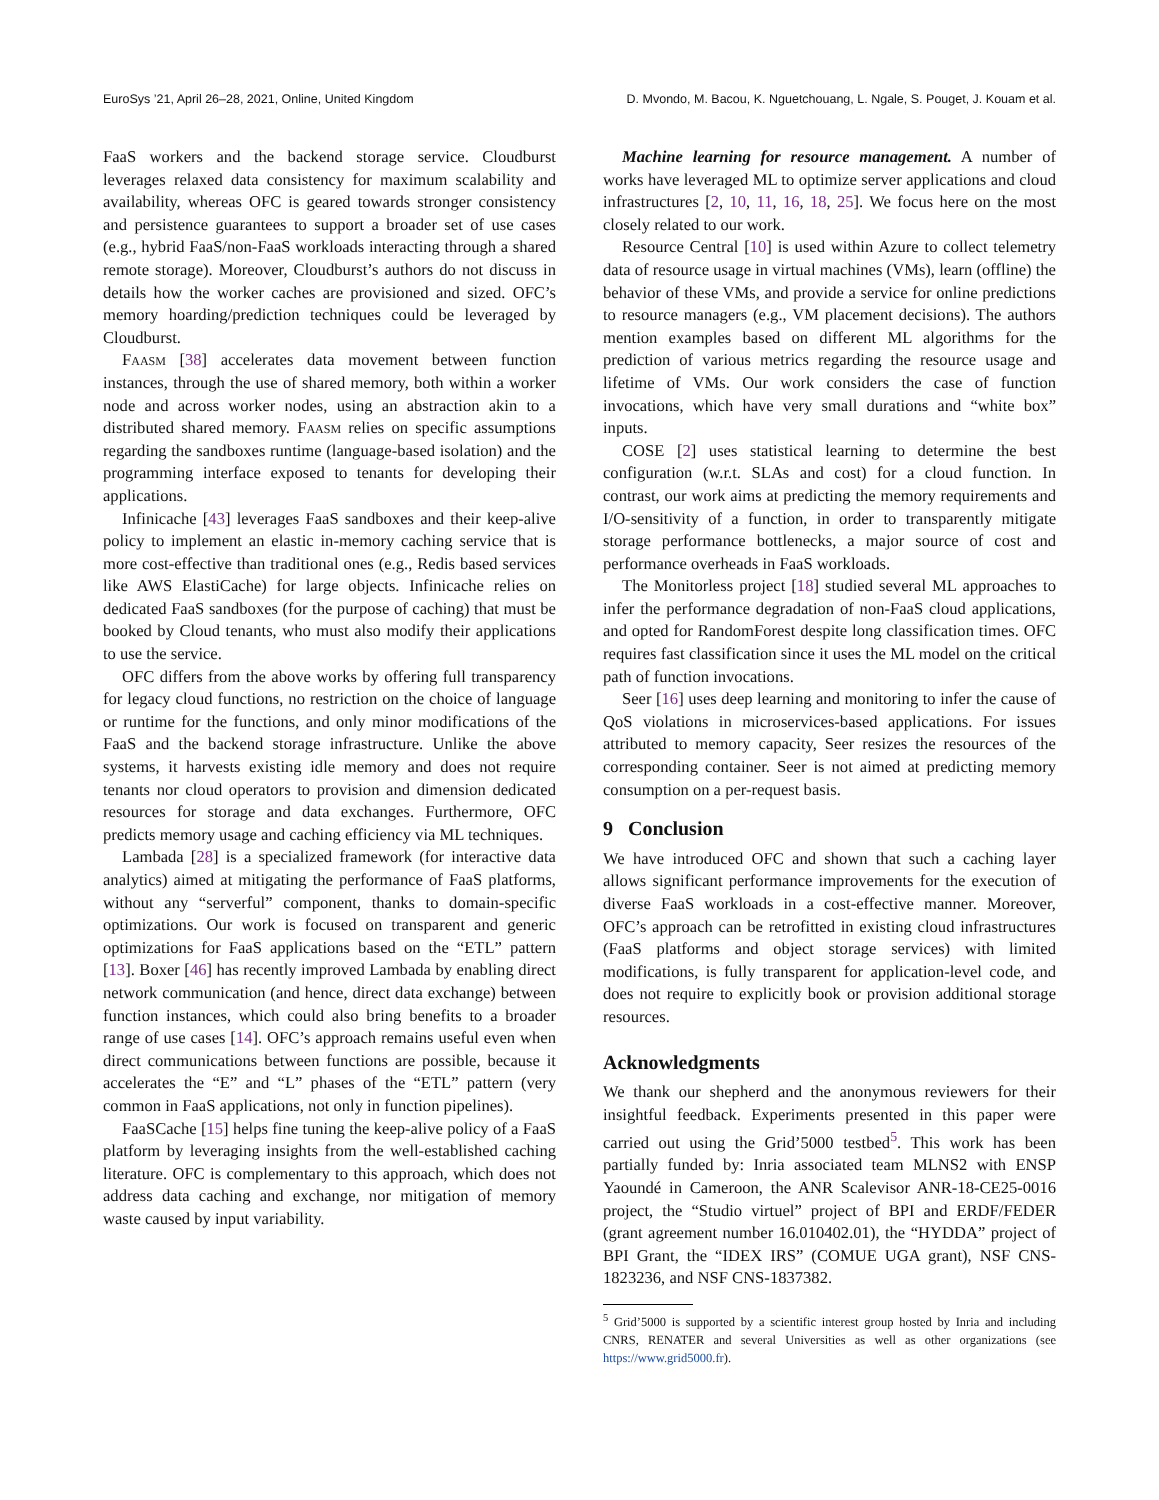EuroSys ’21, April 26–28, 2021, Online, United Kingdom D. Mvondo, M. Bacou, K. Nguetchouang, L. Ngale, S. Pouget, J. Kouam et al.
FaaS workers and the backend storage service. Cloudburst leverages relaxed data consistency for maximum scalability and availability, whereas OFC is geared towards stronger consistency and persistence guarantees to support a broader set of use cases (e.g., hybrid FaaS/non-FaaS workloads interacting through a shared remote storage). Moreover, Cloudburst’s authors do not discuss in details how the worker caches are provisioned and sized. OFC’s memory hoarding/prediction techniques could be leveraged by Cloudburst.
Faasm [38] accelerates data movement between function instances, through the use of shared memory, both within a worker node and across worker nodes, using an abstraction akin to a distributed shared memory. Faasm relies on specific assumptions regarding the sandboxes runtime (language-based isolation) and the programming interface exposed to tenants for developing their applications.
Infinicache [43] leverages FaaS sandboxes and their keep-alive policy to implement an elastic in-memory caching service that is more cost-effective than traditional ones (e.g., Redis based services like AWS ElastiCache) for large objects. Infinicache relies on dedicated FaaS sandboxes (for the purpose of caching) that must be booked by Cloud tenants, who must also modify their applications to use the service.
OFC differs from the above works by offering full transparency for legacy cloud functions, no restriction on the choice of language or runtime for the functions, and only minor modifications of the FaaS and the backend storage infrastructure. Unlike the above systems, it harvests existing idle memory and does not require tenants nor cloud operators to provision and dimension dedicated resources for storage and data exchanges. Furthermore, OFC predicts memory usage and caching efficiency via ML techniques.
Lambada [28] is a specialized framework (for interactive data analytics) aimed at mitigating the performance of FaaS platforms, without any “serverful” component, thanks to domain-specific optimizations. Our work is focused on transparent and generic optimizations for FaaS applications based on the “ETL” pattern [13]. Boxer [46] has recently improved Lambada by enabling direct network communication (and hence, direct data exchange) between function instances, which could also bring benefits to a broader range of use cases [14]. OFC’s approach remains useful even when direct communications between functions are possible, because it accelerates the “E” and “L” phases of the “ETL” pattern (very common in FaaS applications, not only in function pipelines).
FaaSCache [15] helps fine tuning the keep-alive policy of a FaaS platform by leveraging insights from the well-established caching literature. OFC is complementary to this approach, which does not address data caching and exchange, nor mitigation of memory waste caused by input variability.
Machine learning for resource management. A number of works have leveraged ML to optimize server applications and cloud infrastructures [2, 10, 11, 16, 18, 25]. We focus here on the most closely related to our work.
Resource Central [10] is used within Azure to collect telemetry data of resource usage in virtual machines (VMs), learn (offline) the behavior of these VMs, and provide a service for online predictions to resource managers (e.g., VM placement decisions). The authors mention examples based on different ML algorithms for the prediction of various metrics regarding the resource usage and lifetime of VMs. Our work considers the case of function invocations, which have very small durations and “white box” inputs.
COSE [2] uses statistical learning to determine the best configuration (w.r.t. SLAs and cost) for a cloud function. In contrast, our work aims at predicting the memory requirements and I/O-sensitivity of a function, in order to transparently mitigate storage performance bottlenecks, a major source of cost and performance overheads in FaaS workloads.
The Monitorless project [18] studied several ML approaches to infer the performance degradation of non-FaaS cloud applications, and opted for RandomForest despite long classification times. OFC requires fast classification since it uses the ML model on the critical path of function invocations.
Seer [16] uses deep learning and monitoring to infer the cause of QoS violations in microservices-based applications. For issues attributed to memory capacity, Seer resizes the resources of the corresponding container. Seer is not aimed at predicting memory consumption on a per-request basis.
9 Conclusion
We have introduced OFC and shown that such a caching layer allows significant performance improvements for the execution of diverse FaaS workloads in a cost-effective manner. Moreover, OFC’s approach can be retrofitted in existing cloud infrastructures (FaaS platforms and object storage services) with limited modifications, is fully transparent for application-level code, and does not require to explicitly book or provision additional storage resources.
Acknowledgments
We thank our shepherd and the anonymous reviewers for their insightful feedback. Experiments presented in this paper were carried out using the Grid’5000 testbed<sup>5</sup>. This work has been partially funded by: Inria associated team MLNS2 with ENSP Yaoundé in Cameroon, the ANR Scalevisor ANR-18-CE25-0016 project, the “Studio virtuel” project of BPI and ERDF/FEDER (grant agreement number 16.010402.01), the “HYDDA” project of BPI Grant, the “IDEX IRS” (COMUE UGA grant), NSF CNS-1823236, and NSF CNS-1837382.
<sup>5</sup> Grid’5000 is supported by a scientific interest group hosted by Inria and including CNRS, RENATER and several Universities as well as other organizations (see https://www.grid5000.fr).